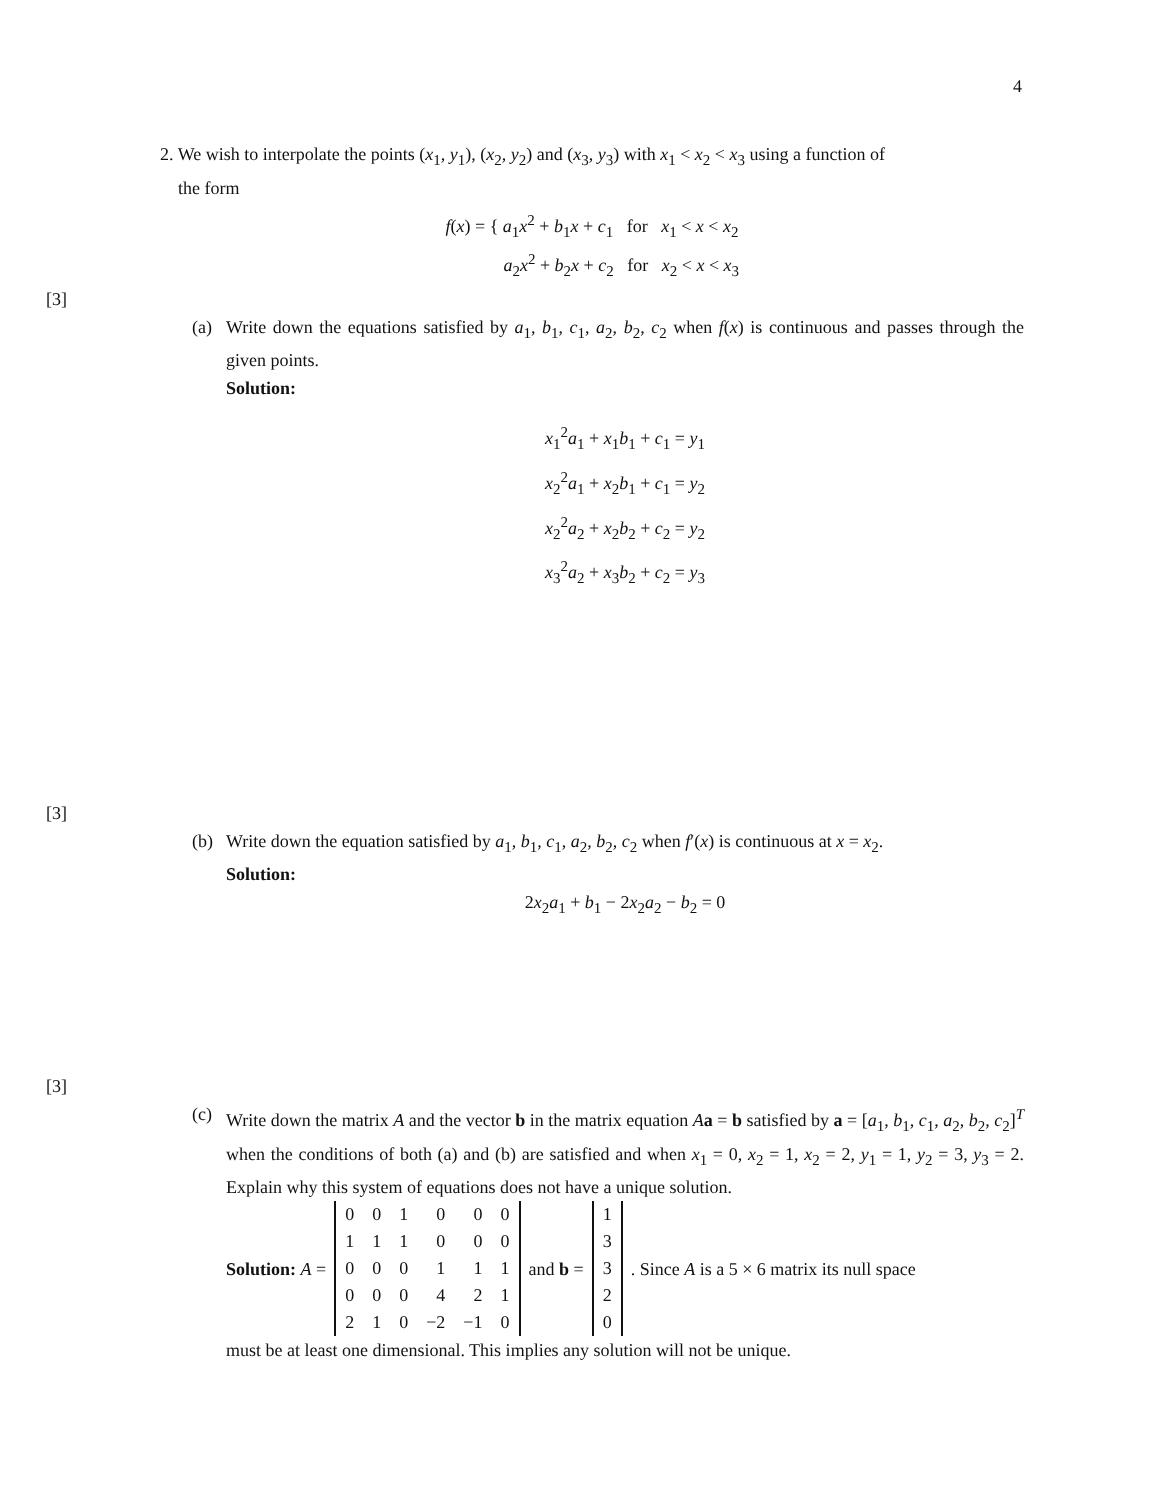4
2. We wish to interpolate the points (x<sub>1</sub>, y<sub>1</sub>), (x<sub>2</sub>, y<sub>2</sub>) and (x<sub>3</sub>, y<sub>3</sub>) with x<sub>1</sub> < x<sub>2</sub> < x<sub>3</sub> using a function of
the form
f(x) = { a<sub>1</sub>x<sup>2</sup> + b<sub>1</sub>x + c<sub>1</sub> for x<sub>1</sub> < x < x<sub>2</sub>
a<sub>2</sub>x<sup>2</sup> + b<sub>2</sub>x + c<sub>2</sub> for x<sub>2</sub> < x < x<sub>3</sub>
[3]
(a) Write down the equations satisfied by a<sub>1</sub>, b<sub>1</sub>, c<sub>1</sub>, a<sub>2</sub>, b<sub>2</sub>, c<sub>2</sub> when f(x) is continuous and passes through the given points.
Solution:
x<sub>1</sub><sup>2</sup>a<sub>1</sub> + x<sub>1</sub>b<sub>1</sub> + c<sub>1</sub> = y<sub>1</sub>
x<sub>2</sub><sup>2</sup>a<sub>1</sub> + x<sub>2</sub>b<sub>1</sub> + c<sub>1</sub> = y<sub>2</sub>
x<sub>2</sub><sup>2</sup>a<sub>2</sub> + x<sub>2</sub>b<sub>2</sub> + c<sub>2</sub> = y<sub>2</sub>
x<sub>3</sub><sup>2</sup>a<sub>2</sub> + x<sub>3</sub>b<sub>2</sub> + c<sub>2</sub> = y<sub>3</sub>
[3]
(b) Write down the equation satisfied by a<sub>1</sub>, b<sub>1</sub>, c<sub>1</sub>, a<sub>2</sub>, b<sub>2</sub>, c<sub>2</sub> when f′(x) is continuous at x = x<sub>2</sub>.
Solution:
2x<sub>2</sub>a<sub>1</sub> + b<sub>1</sub> − 2x<sub>2</sub>a<sub>2</sub> − b<sub>2</sub> = 0
[3]
(c) Write down the matrix A and the vector b in the matrix equation Aa = b satisfied by a = [a<sub>1</sub>, b<sub>1</sub>, c<sub>1</sub>, a<sub>2</sub>, b<sub>2</sub>, c<sub>2</sub>]<sup>T</sup> when the conditions of both (a) and (b) are satisfied and when x<sub>1</sub> = 0, x<sub>2</sub> = 1, x<sub>2</sub> = 2, y<sub>1</sub> = 1, y<sub>2</sub> = 3, y<sub>3</sub> = 2. Explain why this system of equations does not have a unique solution.
Solution: A =
| 0 | 0 | 1 | 0 | 0 | 0 |
| 1 | 1 | 1 | 0 | 0 | 0 |
| 0 | 0 | 0 | 1 | 1 | 1 |
| 0 | 0 | 0 | 4 | 2 | 1 |
| 2 | 1 | 0 | −2 | −1 | 0 |
and b =
| 1 |
| 3 |
| 3 |
| 2 |
| 0 |
. Since A is a 5 × 6 matrix its null space
must be at least one dimensional. This implies any solution will not be unique.